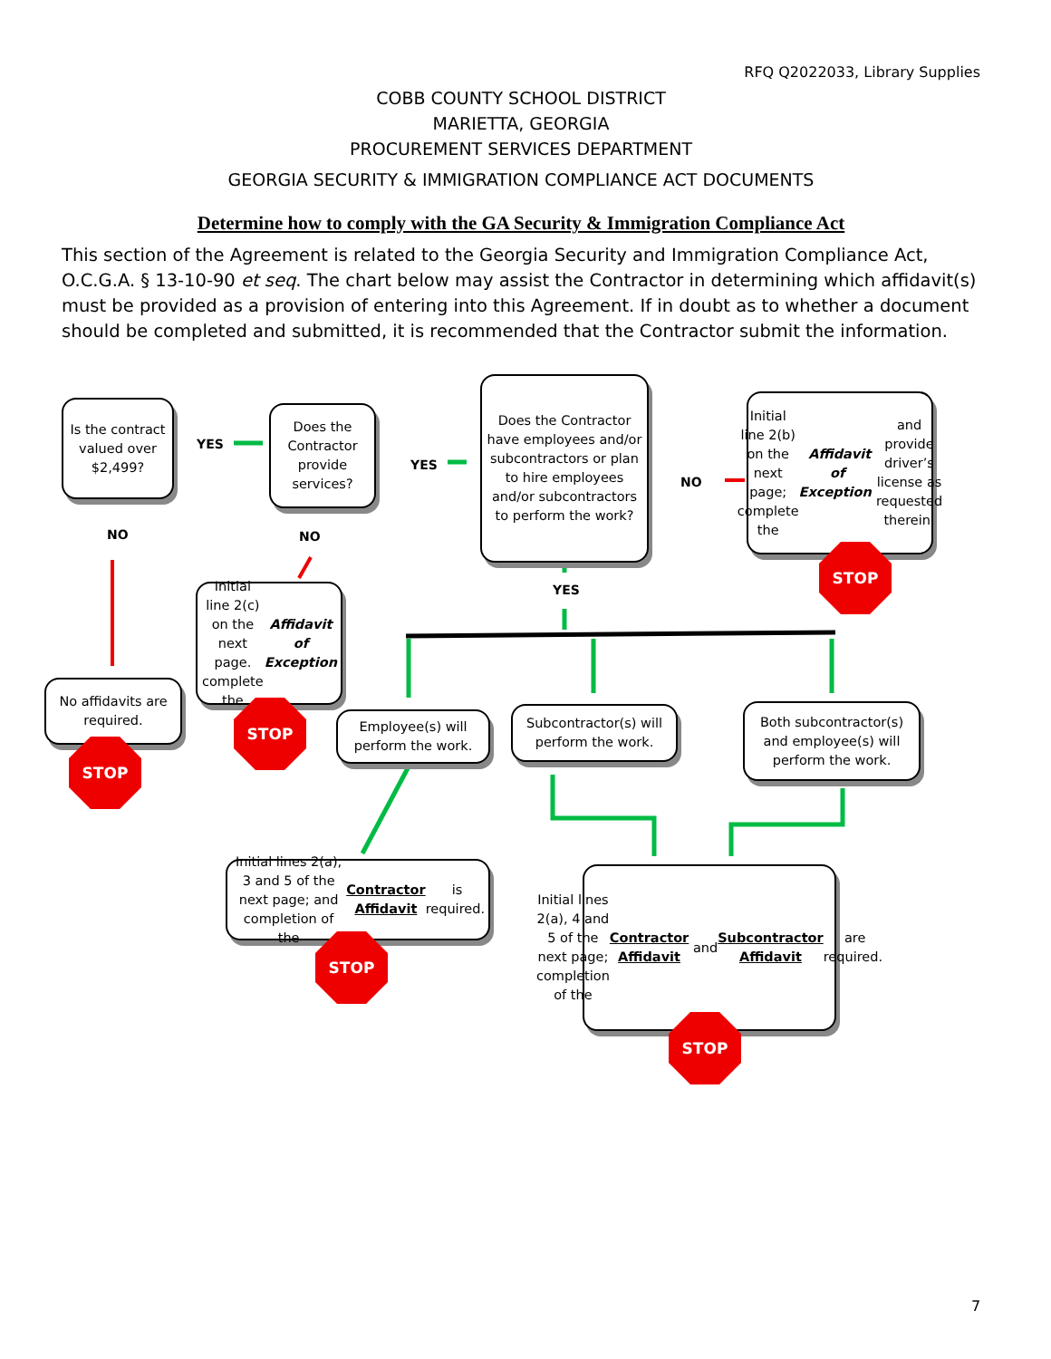RFQ Q2022033, Library Supplies
COBB COUNTY SCHOOL DISTRICT
MARIETTA, GEORGIA
PROCUREMENT SERVICES DEPARTMENT
GEORGIA SECURITY & IMMIGRATION COMPLIANCE ACT DOCUMENTS
Determine how to comply with the GA Security & Immigration Compliance Act
This section of the Agreement is related to the Georgia Security and Immigration Compliance Act, O.C.G.A. § 13-10-90 et seq. The chart below may assist the Contractor in determining which affidavit(s) must be provided as a provision of entering into this Agreement. If in doubt as to whether a document should be completed and submitted, it is recommended that the Contractor submit the information.
Is the contract valued over $2,499?
YES
NO
Does the Contractor provide services?
YES
NO
Does the Contractor have employees and/or subcontractors or plan to hire employees and/or subcontractors to perform the work?
NO
YES
Initial line 2(b) on the next page; complete the Affidavit of Exception and provide driver’s license as requested therein.
STOP
Initial line 2(c) on the next page. complete the Affidavit of Exception
STOP
No affidavits are required.
STOP
Employee(s) will perform the work.
Subcontractor(s) will perform the work.
Both subcontractor(s) and employee(s) will perform the work.
Initial lines 2(a), 3 and 5 of the next page; and completion of the Contractor Affidavit is required.
STOP
Initial lines 2(a), 4 and 5 of the next page; completion of the Contractor Affidavit and Subcontractor Affidavit are required.
STOP
7